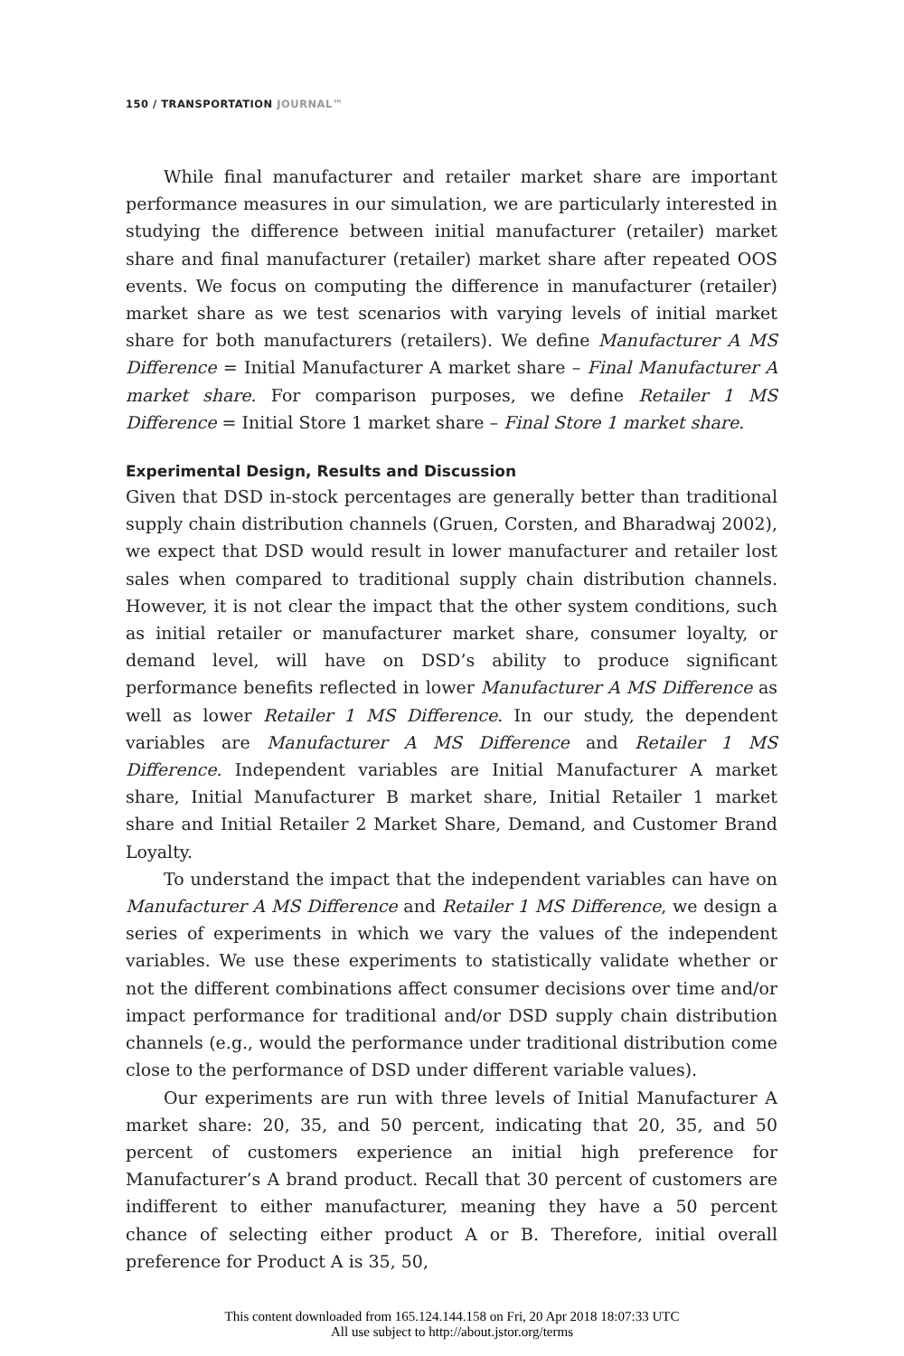150 / TRANSPORTATION JOURNAL™
While final manufacturer and retailer market share are important performance measures in our simulation, we are particularly interested in studying the difference between initial manufacturer (retailer) market share and final manufacturer (retailer) market share after repeated OOS events. We focus on computing the difference in manufacturer (retailer) market share as we test scenarios with varying levels of initial market share for both manufacturers (retailers). We define Manufacturer A MS Difference = Initial Manufacturer A market share – Final Manufacturer A market share. For comparison purposes, we define Retailer 1 MS Difference = Initial Store 1 market share – Final Store 1 market share.
Experimental Design, Results and Discussion
Given that DSD in-stock percentages are generally better than traditional supply chain distribution channels (Gruen, Corsten, and Bharadwaj 2002), we expect that DSD would result in lower manufacturer and retailer lost sales when compared to traditional supply chain distribution channels. However, it is not clear the impact that the other system conditions, such as initial retailer or manufacturer market share, consumer loyalty, or demand level, will have on DSD’s ability to produce significant performance benefits reflected in lower Manufacturer A MS Difference as well as lower Retailer 1 MS Difference. In our study, the dependent variables are Manufacturer A MS Difference and Retailer 1 MS Difference. Independent variables are Initial Manufacturer A market share, Initial Manufacturer B market share, Initial Retailer 1 market share and Initial Retailer 2 Market Share, Demand, and Customer Brand Loyalty.
To understand the impact that the independent variables can have on Manufacturer A MS Difference and Retailer 1 MS Difference, we design a series of experiments in which we vary the values of the independent variables. We use these experiments to statistically validate whether or not the different combinations affect consumer decisions over time and/or impact performance for traditional and/or DSD supply chain distribution channels (e.g., would the performance under traditional distribution come close to the performance of DSD under different variable values).
Our experiments are run with three levels of Initial Manufacturer A market share: 20, 35, and 50 percent, indicating that 20, 35, and 50 percent of customers experience an initial high preference for Manufacturer’s A brand product. Recall that 30 percent of customers are indifferent to either manufacturer, meaning they have a 50 percent chance of selecting either product A or B. Therefore, initial overall preference for Product A is 35, 50,
This content downloaded from 165.124.144.158 on Fri, 20 Apr 2018 18:07:33 UTC
All use subject to http://about.jstor.org/terms